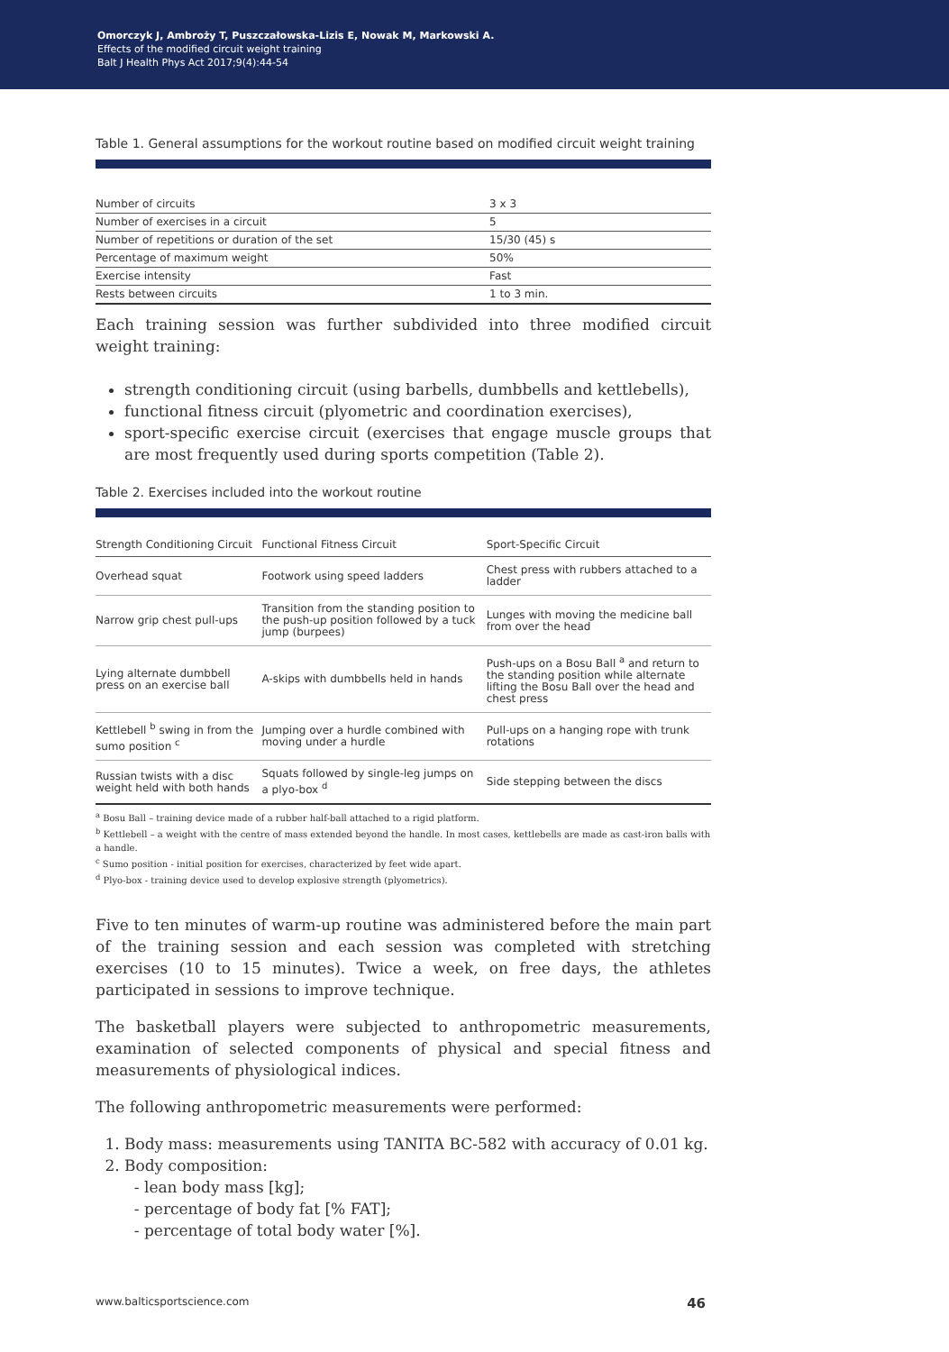Omorczyk J, Ambroży T, Puszczałowska-Lizis E, Nowak M, Markowski A.
Effects of the modified circuit weight training
Balt J Health Phys Act 2017;9(4):44-54
Table 1. General assumptions for the workout routine based on modified circuit weight training
| Number of circuits | 3 x 3 |
| Number of exercises in a circuit | 5 |
| Number of repetitions or duration of the set | 15/30 (45) s |
| Percentage of maximum weight | 50% |
| Exercise intensity | Fast |
| Rests between circuits | 1 to 3 min. |
Each training session was further subdivided into three modified circuit weight training:
strength conditioning circuit (using barbells, dumbbells and kettlebells),
functional fitness circuit (plyometric and coordination exercises),
sport-specific exercise circuit (exercises that engage muscle groups that are most frequently used during sports competition (Table 2).
Table 2. Exercises included into the workout routine
| Strength Conditioning Circuit | Functional Fitness Circuit | Sport-Specific Circuit |
| --- | --- | --- |
| Overhead squat | Footwork using speed ladders | Chest press with rubbers attached to a ladder |
| Narrow grip chest pull-ups | Transition from the standing position to the push-up position followed by a tuck jump (burpees) | Lunges with moving the medicine ball from over the head |
| Lying alternate dumbbell press on an exercise ball | A-skips with dumbbells held in hands | Push-ups on a Bosu Ball <sup>a</sup> and return to the standing position while alternate lifting the Bosu Ball over the head and chest press |
| Kettlebell <sup>b</sup> swing in from the sumo position <sup>c</sup> | Jumping over a hurdle combined with moving under a hurdle | Pull-ups on a hanging rope with trunk rotations |
| Russian twists with a disc weight held with both hands | Squats followed by single-leg jumps on a plyo-box <sup>d</sup> | Side stepping between the discs |
<sup>a</sup> Bosu Ball – training device made of a rubber half-ball attached to a rigid platform.
<sup>b</sup> Kettlebell – a weight with the centre of mass extended beyond the handle. In most cases, kettlebells are made as cast-iron balls with a handle.
<sup>c</sup> Sumo position - initial position for exercises, characterized by feet wide apart.
<sup>d</sup> Plyo-box - training device used to develop explosive strength (plyometrics).
Five to ten minutes of warm-up routine was administered before the main part of the training session and each session was completed with stretching exercises (10 to 15 minutes). Twice a week, on free days, the athletes participated in sessions to improve technique.
The basketball players were subjected to anthropometric measurements, examination of selected components of physical and special fitness and measurements of physiological indices.
The following anthropometric measurements were performed:
1. Body mass: measurements using TANITA BC-582 with accuracy of 0.01 kg.
2. Body composition:
- lean body mass [kg];
- percentage of body fat [% FAT];
- percentage of total body water [%].
www.balticsportscience.com 46